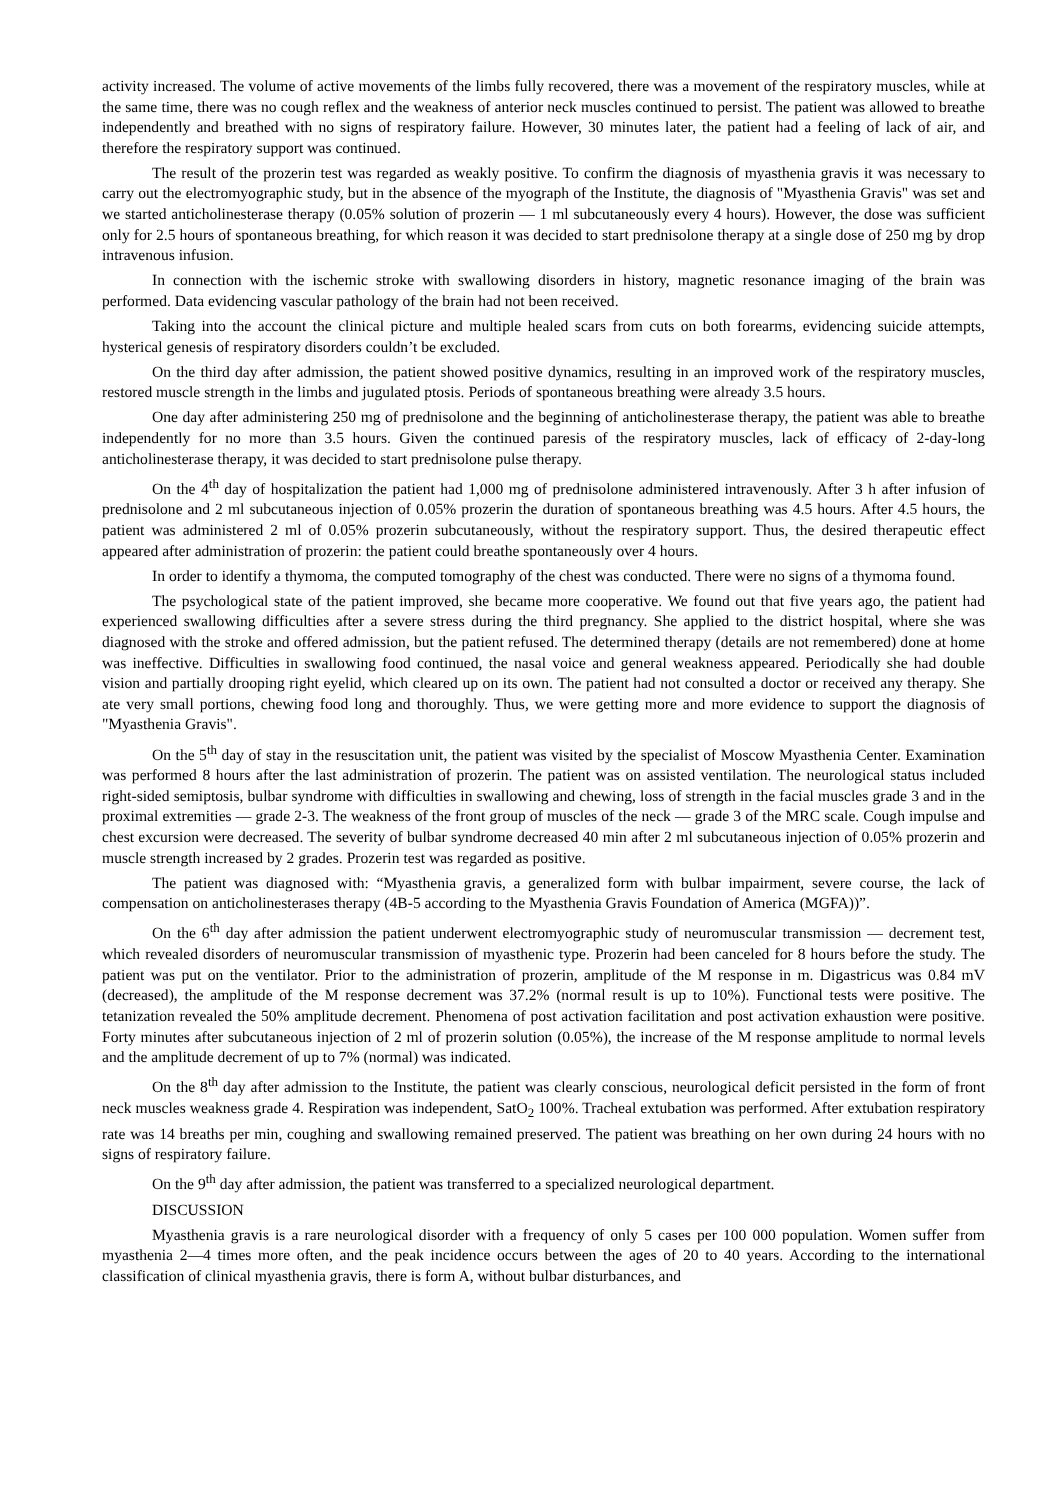activity increased. The volume of active movements of the limbs fully recovered, there was a movement of the respiratory muscles, while at the same time, there was no cough reflex and the weakness of anterior neck muscles continued to persist. The patient was allowed to breathe independently and breathed with no signs of respiratory failure. However, 30 minutes later, the patient had a feeling of lack of air, and therefore the respiratory support was continued.
The result of the prozerin test was regarded as weakly positive. To confirm the diagnosis of myasthenia gravis it was necessary to carry out the electromyographic study, but in the absence of the myograph of the Institute, the diagnosis of "Myasthenia Gravis" was set and we started anticholinesterase therapy (0.05% solution of prozerin — 1 ml subcutaneously every 4 hours). However, the dose was sufficient only for 2.5 hours of spontaneous breathing, for which reason it was decided to start prednisolone therapy at a single dose of 250 mg by drop intravenous infusion.
In connection with the ischemic stroke with swallowing disorders in history, magnetic resonance imaging of the brain was performed. Data evidencing vascular pathology of the brain had not been received.
Taking into the account the clinical picture and multiple healed scars from cuts on both forearms, evidencing suicide attempts, hysterical genesis of respiratory disorders couldn’t be excluded.
On the third day after admission, the patient showed positive dynamics, resulting in an improved work of the respiratory muscles, restored muscle strength in the limbs and jugulated ptosis. Periods of spontaneous breathing were already 3.5 hours.
One day after administering 250 mg of prednisolone and the beginning of anticholinesterase therapy, the patient was able to breathe independently for no more than 3.5 hours. Given the continued paresis of the respiratory muscles, lack of efficacy of 2-day-long anticholinesterase therapy, it was decided to start prednisolone pulse therapy.
On the 4<sup>th</sup> day of hospitalization the patient had 1,000 mg of prednisolone administered intravenously. After 3 h after infusion of prednisolone and 2 ml subcutaneous injection of 0.05% prozerin the duration of spontaneous breathing was 4.5 hours. After 4.5 hours, the patient was administered 2 ml of 0.05% prozerin subcutaneously, without the respiratory support. Thus, the desired therapeutic effect appeared after administration of prozerin: the patient could breathe spontaneously over 4 hours.
In order to identify a thymoma, the computed tomography of the chest was conducted. There were no signs of a thymoma found.
The psychological state of the patient improved, she became more cooperative. We found out that five years ago, the patient had experienced swallowing difficulties after a severe stress during the third pregnancy. She applied to the district hospital, where she was diagnosed with the stroke and offered admission, but the patient refused. The determined therapy (details are not remembered) done at home was ineffective. Difficulties in swallowing food continued, the nasal voice and general weakness appeared. Periodically she had double vision and partially drooping right eyelid, which cleared up on its own. The patient had not consulted a doctor or received any therapy. She ate very small portions, chewing food long and thoroughly. Thus, we were getting more and more evidence to support the diagnosis of "Myasthenia Gravis".
On the 5<sup>th</sup> day of stay in the resuscitation unit, the patient was visited by the specialist of Moscow Myasthenia Center. Examination was performed 8 hours after the last administration of prozerin. The patient was on assisted ventilation. The neurological status included right-sided semiptosis, bulbar syndrome with difficulties in swallowing and chewing, loss of strength in the facial muscles grade 3 and in the proximal extremities — grade 2-3. The weakness of the front group of muscles of the neck — grade 3 of the MRC scale. Cough impulse and chest excursion were decreased. The severity of bulbar syndrome decreased 40 min after 2 ml subcutaneous injection of 0.05% prozerin and muscle strength increased by 2 grades. Prozerin test was regarded as positive.
The patient was diagnosed with: “Myasthenia gravis, a generalized form with bulbar impairment, severe course, the lack of compensation on anticholinesterases therapy (4B-5 according to the Myasthenia Gravis Foundation of America (MGFA))”.
On the 6<sup>th</sup> day after admission the patient underwent electromyographic study of neuromuscular transmission — decrement test, which revealed disorders of neuromuscular transmission of myasthenic type. Prozerin had been canceled for 8 hours before the study. The patient was put on the ventilator. Prior to the administration of prozerin, amplitude of the M response in m. Digastricus was 0.84 mV (decreased), the amplitude of the M response decrement was 37.2% (normal result is up to 10%). Functional tests were positive. The tetanization revealed the 50% amplitude decrement. Phenomena of post activation facilitation and post activation exhaustion were positive. Forty minutes after subcutaneous injection of 2 ml of prozerin solution (0.05%), the increase of the M response amplitude to normal levels and the amplitude decrement of up to 7% (normal) was indicated.
On the 8<sup>th</sup> day after admission to the Institute, the patient was clearly conscious, neurological deficit persisted in the form of front neck muscles weakness grade 4. Respiration was independent, SatO<sub>2</sub> 100%. Tracheal extubation was performed. After extubation respiratory rate was 14 breaths per min, coughing and swallowing remained preserved. The patient was breathing on her own during 24 hours with no signs of respiratory failure.
On the 9<sup>th</sup> day after admission, the patient was transferred to a specialized neurological department.
DISCUSSION
Myasthenia gravis is a rare neurological disorder with a frequency of only 5 cases per 100 000 population. Women suffer from myasthenia 2—4 times more often, and the peak incidence occurs between the ages of 20 to 40 years. According to the international classification of clinical myasthenia gravis, there is form A, without bulbar disturbances, and